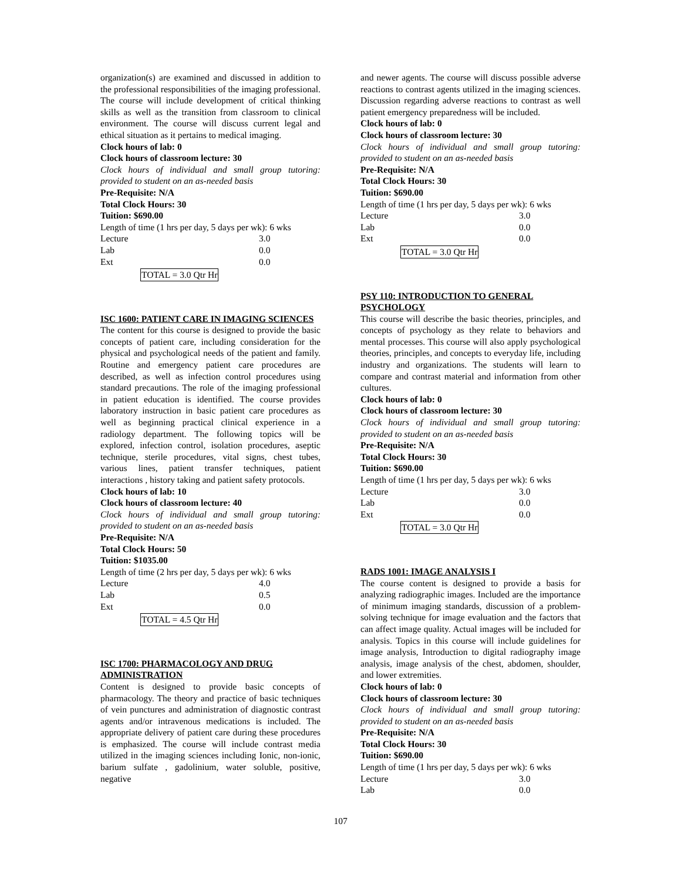organization(s) are examined and discussed in addition to the professional responsibilities of the imaging professional. The course will include development of critical thinking skills as well as the transition from classroom to clinical environment. The course will discuss current legal and ethical situation as it pertains to medical imaging.
Clock hours of lab: 0
Clock hours of classroom lecture: 30
Clock hours of individual and small group tutoring: provided to student on an as-needed basis
Pre-Requisite: N/A
Total Clock Hours: 30
Tuition: $690.00
Length of time (1 hrs per day, 5 days per wk): 6 wks
Lecture 3.0
Lab 0.0
Ext 0.0
TOTAL = 3.0 Qtr Hr
ISC 1600: PATIENT CARE IN IMAGING SCIENCES
The content for this course is designed to provide the basic concepts of patient care, including consideration for the physical and psychological needs of the patient and family. Routine and emergency patient care procedures are described, as well as infection control procedures using standard precautions. The role of the imaging professional in patient education is identified. The course provides laboratory instruction in basic patient care procedures as well as beginning practical clinical experience in a radiology department. The following topics will be explored, infection control, isolation procedures, aseptic technique, sterile procedures, vital signs, chest tubes, various lines, patient transfer techniques, patient interactions , history taking and patient safety protocols.
Clock hours of lab: 10
Clock hours of classroom lecture: 40
Clock hours of individual and small group tutoring: provided to student on an as-needed basis
Pre-Requisite: N/A
Total Clock Hours: 50
Tuition: $1035.00
Length of time (2 hrs per day, 5 days per wk): 6 wks
Lecture 4.0
Lab 0.5
Ext 0.0
TOTAL = 4.5 Qtr Hr
ISC 1700: PHARMACOLOGY AND DRUG ADMINISTRATION
Content is designed to provide basic concepts of pharmacology. The theory and practice of basic techniques of vein punctures and administration of diagnostic contrast agents and/or intravenous medications is included. The appropriate delivery of patient care during these procedures is emphasized. The course will include contrast media utilized in the imaging sciences including Ionic, non-ionic, barium sulfate , gadolinium, water soluble, positive, negative
and newer agents. The course will discuss possible adverse reactions to contrast agents utilized in the imaging sciences. Discussion regarding adverse reactions to contrast as well patient emergency preparedness will be included.
Clock hours of lab: 0
Clock hours of classroom lecture: 30
Clock hours of individual and small group tutoring: provided to student on an as-needed basis
Pre-Requisite: N/A
Total Clock Hours: 30
Tuition: $690.00
Length of time (1 hrs per day, 5 days per wk): 6 wks
Lecture 3.0
Lab 0.0
Ext 0.0
TOTAL = 3.0 Qtr Hr
PSY 110: INTRODUCTION TO GENERAL PSYCHOLOGY
This course will describe the basic theories, principles, and concepts of psychology as they relate to behaviors and mental processes. This course will also apply psychological theories, principles, and concepts to everyday life, including industry and organizations. The students will learn to compare and contrast material and information from other cultures.
Clock hours of lab: 0
Clock hours of classroom lecture: 30
Clock hours of individual and small group tutoring: provided to student on an as-needed basis
Pre-Requisite: N/A
Total Clock Hours: 30
Tuition: $690.00
Length of time (1 hrs per day, 5 days per wk): 6 wks
Lecture 3.0
Lab 0.0
Ext 0.0
TOTAL = 3.0 Qtr Hr
RADS 1001: IMAGE ANALYSIS I
The course content is designed to provide a basis for analyzing radiographic images. Included are the importance of minimum imaging standards, discussion of a problem-solving technique for image evaluation and the factors that can affect image quality. Actual images will be included for analysis. Topics in this course will include guidelines for image analysis, Introduction to digital radiography image analysis, image analysis of the chest, abdomen, shoulder, and lower extremities.
Clock hours of lab: 0
Clock hours of classroom lecture: 30
Clock hours of individual and small group tutoring: provided to student on an as-needed basis
Pre-Requisite: N/A
Total Clock Hours: 30
Tuition: $690.00
Length of time (1 hrs per day, 5 days per wk): 6 wks
Lecture 3.0
Lab 0.0
107